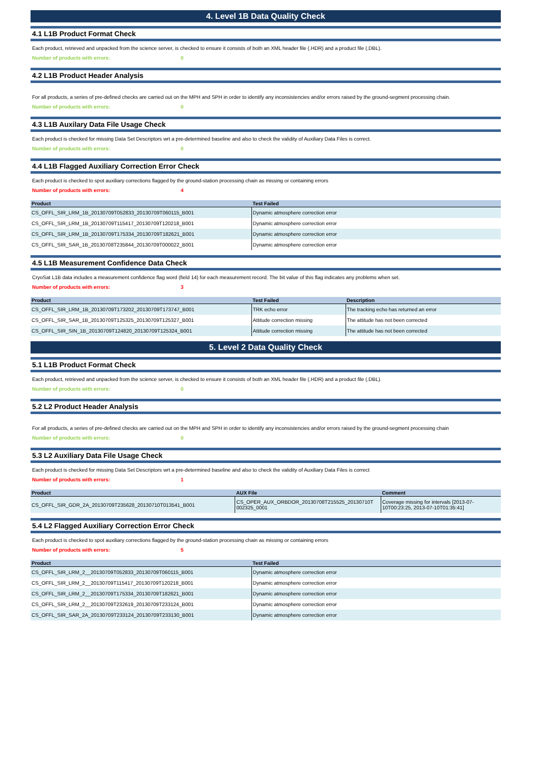4. Level 1B Data Quality Check
4.1 L1B Product Format Check
Each product, retrieved and unpacked from the science server, is checked to ensure it consists of both an XML header file (.HDR) and a product file (.DBL).
Number of products with errors: 0
4.2 L1B Product Header Analysis
For all products, a series of pre-defined checks are carried out on the MPH and SPH in order to identify any inconsistencies and/or errors raised by the ground-segment processing chain.
Number of products with errors: 0
4.3 L1B Auxilary Data File Usage Check
Each product is checked for missing Data Set Descriptors wrt a pre-determined baseline and also to check the validity of Auxiliary Data Files is correct.
Number of products with errors: 0
4.4 L1B Flagged Auxiliary Correction Error Check
Each product is checked to spot auxiliary corrections flagged by the ground-station processing chain as missing or containing errors
Number of products with errors: 4
| Product | Test Failed |
| --- | --- |
| CS_OFFL_SIR_LRM_1B_20130709T052833_20130709T060115_B001 | Dynamic atmosphere correction error |
| CS_OFFL_SIR_LRM_1B_20130709T115417_20130709T120218_B001 | Dynamic atmosphere correction error |
| CS_OFFL_SIR_LRM_1B_20130709T175334_20130709T182621_B001 | Dynamic atmosphere correction error |
| CS_OFFL_SIR_SAR_1B_20130708T235844_20130709T000022_B001 | Dynamic atmosphere correction error |
4.5 L1B Measurement Confidence Data Check
CryoSat L1B data includes a measurement confidence flag word (field 14) for each measurement record. The bit value of this flag indicates any problems when set.
Number of products with errors: 3
| Product | Test Failed | Description |
| --- | --- | --- |
| CS_OFFL_SIR_LRM_1B_20130709T173202_20130709T173747_B001 | TRK echo error | The tracking echo has returned an error |
| CS_OFFL_SIR_SAR_1B_20130709T125325_20130709T125327_B001 | Attitude correction missing | The attitude has not been corrected |
| CS_OFFL_SIR_SIN_1B_20130709T124820_20130709T125324_B001 | Attitude correction missing | The attitude has not been corrected |
5. Level 2 Data Quality Check
5.1 L1B Product Format Check
Each product, retrieved and unpacked from the science server, is checked to ensure it consists of both an XML header file (.HDR) and a product file (.DBL).
Number of products with errors: 0
5.2 L2 Product Header Analysis
For all products, a series of pre-defined checks are carried out on the MPH and SPH in order to identify any inconsistencies and/or errors raised by the ground-segment processing chain
Number of products with errors: 0
5.3 L2 Auxiliary Data File Usage Check
Each product is checked for missing Data Set Descriptors wrt a pre-determined baseline and also to check the validity of Auxiliary Data Files is correct
Number of products with errors: 1
| Product | AUX File | Comment |
| --- | --- | --- |
| CS_OFFL_SIR_GDR_2A_20130709T235628_20130710T013541_B001 | CS_OPER_AUX_ORBDOR_20130708T215525_20130710T 002325_0001 | Coverage missing for intervals [2013-07-10T00:23:25, 2013-07-10T01:35:41] |
5.4 L2 Flagged Auxiliary Correction Error Check
Each product is checked to spot auxiliary corrections flagged by the ground-station processing chain as missing or containing errors
Number of products with errors: 5
| Product | Test Failed |
| --- | --- |
| CS_OFFL_SIR_LRM_2__20130709T052833_20130709T060115_B001 | Dynamic atmosphere correction error |
| CS_OFFL_SIR_LRM_2__20130709T115417_20130709T120218_B001 | Dynamic atmosphere correction error |
| CS_OFFL_SIR_LRM_2__20130709T175334_20130709T182621_B001 | Dynamic atmosphere correction error |
| CS_OFFL_SIR_LRM_2__20130709T232619_20130709T233124_B001 | Dynamic atmosphere correction error |
| CS_OFFL_SIR_SAR_2A_20130709T233124_20130709T233130_B001 | Dynamic atmosphere correction error |